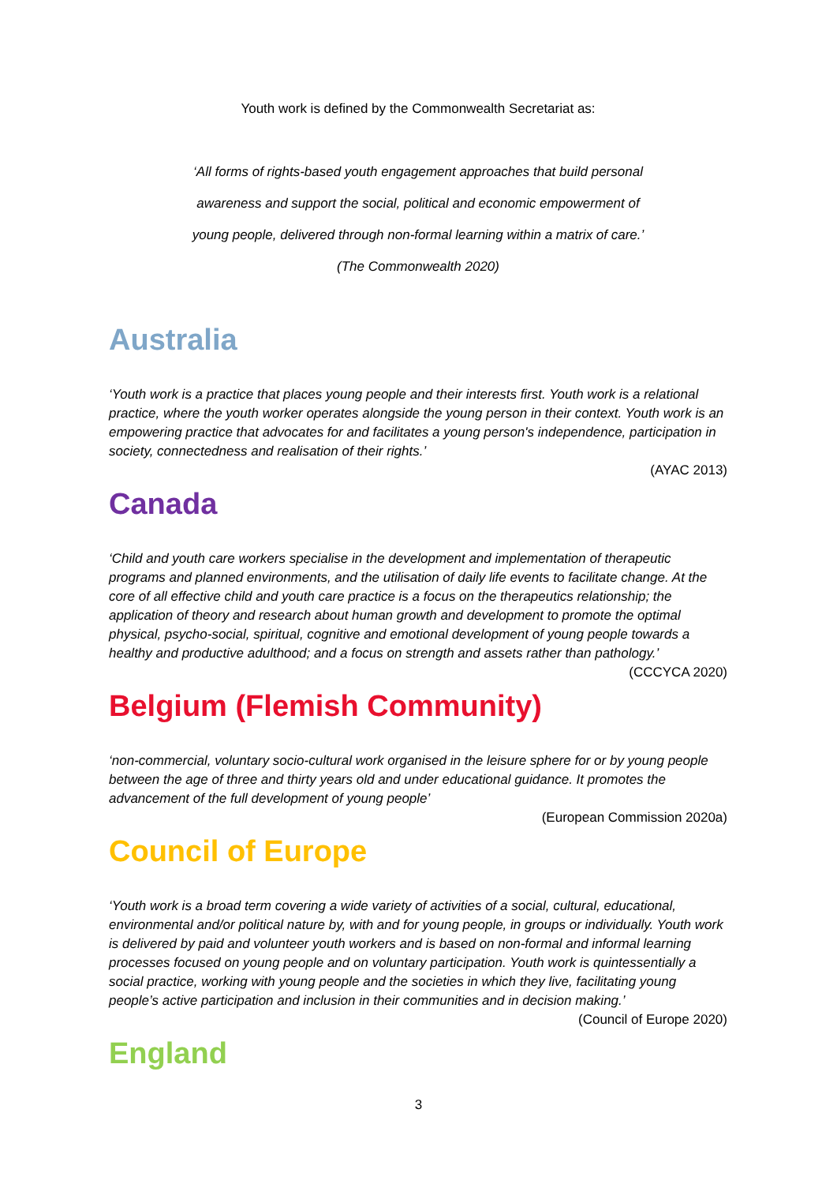Youth work is defined by the Commonwealth Secretariat as:
‘All forms of rights-based youth engagement approaches that build personal
awareness and support the social, political and economic empowerment of
young people, delivered through non-formal learning within a matrix of care.’
(The Commonwealth 2020)
Australia
‘Youth work is a practice that places young people and their interests first. Youth work is a relational practice, where the youth worker operates alongside the young person in their context. Youth work is an empowering practice that advocates for and facilitates a young person's independence, participation in society, connectedness and realisation of their rights.’
(AYAC 2013)
Canada
‘Child and youth care workers specialise in the development and implementation of therapeutic programs and planned environments, and the utilisation of daily life events to facilitate change. At the core of all effective child and youth care practice is a focus on the therapeutics relationship; the application of theory and research about human growth and development to promote the optimal physical, psycho-social, spiritual, cognitive and emotional development of young people towards a healthy and productive adulthood; and a focus on strength and assets rather than pathology.’
(CCCYCA 2020)
Belgium (Flemish Community)
‘non-commercial, voluntary socio-cultural work organised in the leisure sphere for or by young people between the age of three and thirty years old and under educational guidance. It promotes the advancement of the full development of young people’
(European Commission 2020a)
Council of Europe
‘Youth work is a broad term covering a wide variety of activities of a social, cultural, educational, environmental and/or political nature by, with and for young people, in groups or individually. Youth work is delivered by paid and volunteer youth workers and is based on non-formal and informal learning processes focused on young people and on voluntary participation. Youth work is quintessentially a social practice, working with young people and the societies in which they live, facilitating young people’s active participation and inclusion in their communities and in decision making.’
(Council of Europe 2020)
England
3